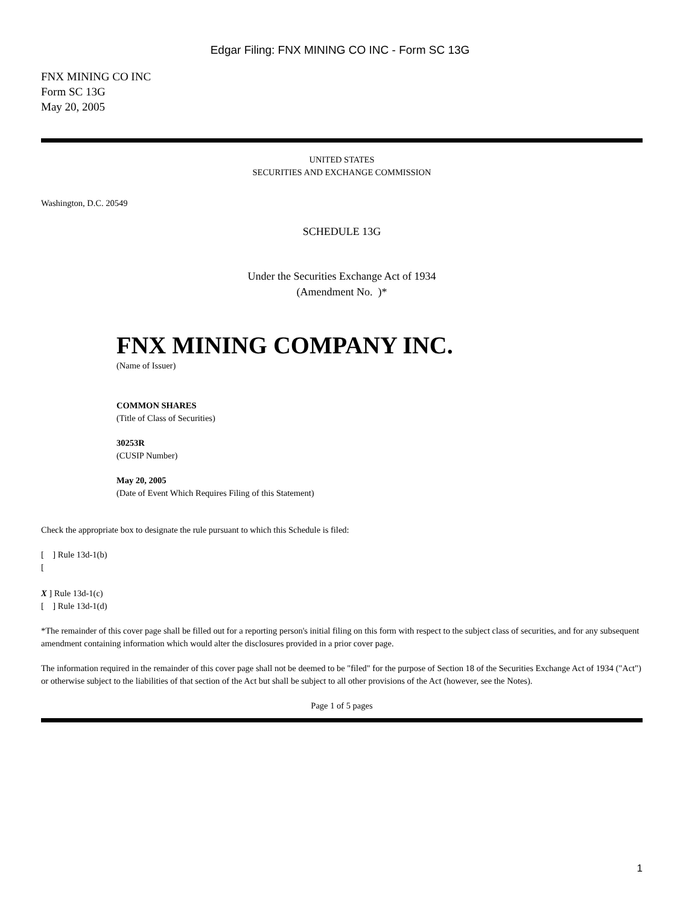Edgar Filing: FNX MINING CO INC - Form SC 13G
FNX MINING CO INC
Form SC 13G
May 20, 2005
UNITED STATES
SECURITIES AND EXCHANGE COMMISSION
Washington, D.C. 20549
SCHEDULE 13G
Under the Securities Exchange Act of 1934
(Amendment No. )*
FNX MINING COMPANY INC.
(Name of Issuer)
COMMON SHARES
(Title of Class of Securities)
30253R
(CUSIP Number)
May 20, 2005
(Date of Event Which Requires Filing of this Statement)
Check the appropriate box to designate the rule pursuant to which this Schedule is filed:
[ ] Rule 13d-1(b)
[
X ] Rule 13d-1(c)
[ ] Rule 13d-1(d)
*The remainder of this cover page shall be filled out for a reporting person's initial filing on this form with respect to the subject class of securities, and for any subsequent amendment containing information which would alter the disclosures provided in a prior cover page.
The information required in the remainder of this cover page shall not be deemed to be "filed" for the purpose of Section 18 of the Securities Exchange Act of 1934 ("Act") or otherwise subject to the liabilities of that section of the Act but shall be subject to all other provisions of the Act (however, see the Notes).
Page 1 of 5 pages
1